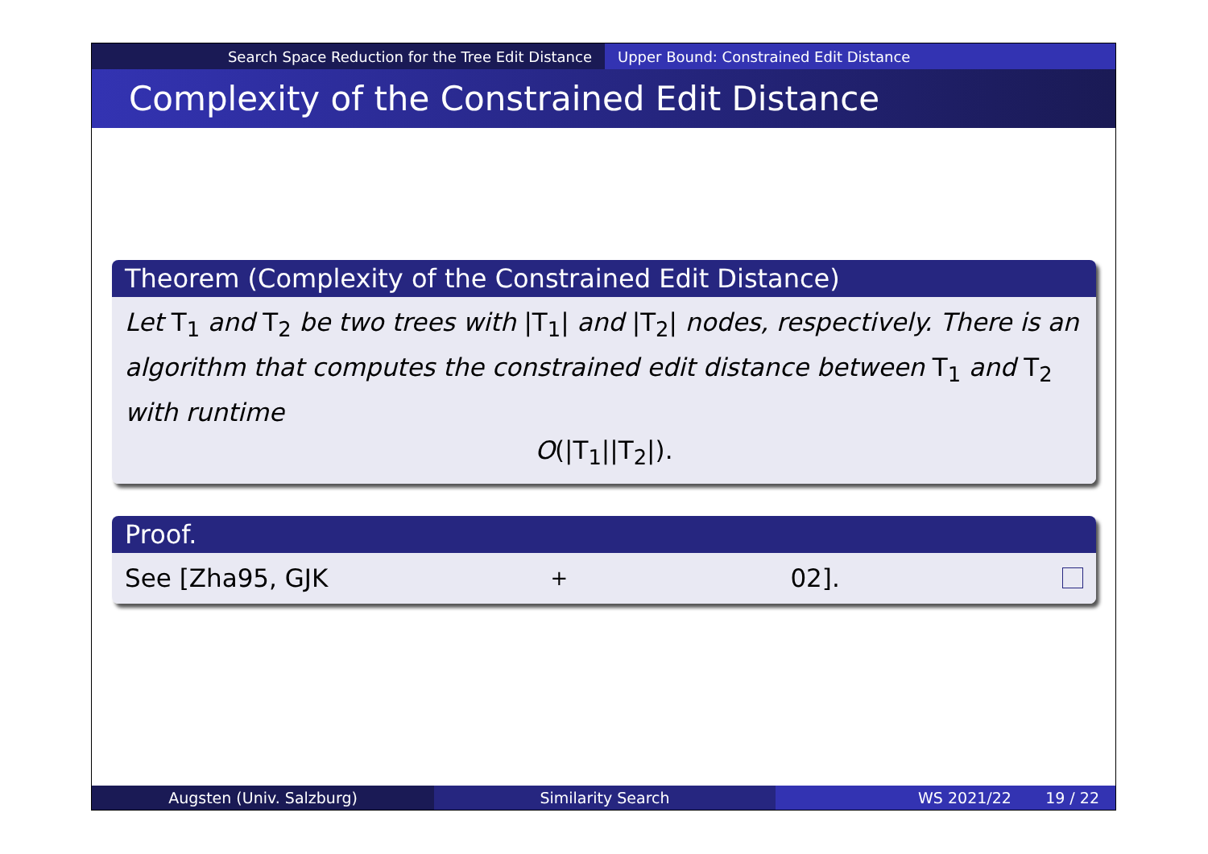Search Space Reduction for the Tree Edit Distance Upper Bound: Constrained Edit Distance
Complexity of the Constrained Edit Distance
Theorem (Complexity of the Constrained Edit Distance)
Let T<sub>1</sub> and T<sub>2</sub> be two trees with |T<sub>1</sub>| and |T<sub>2</sub>| nodes, respectively. There is an algorithm that computes the constrained edit distance between T<sub>1</sub> and T<sub>2</sub> with runtime
O(|T<sub>1</sub>||T<sub>2</sub>|).
Proof.
See [Zha95, GJK<sup>+</sup>02].
Augsten (Univ. Salzburg) Similarity Search WS 2021/22 19 / 22